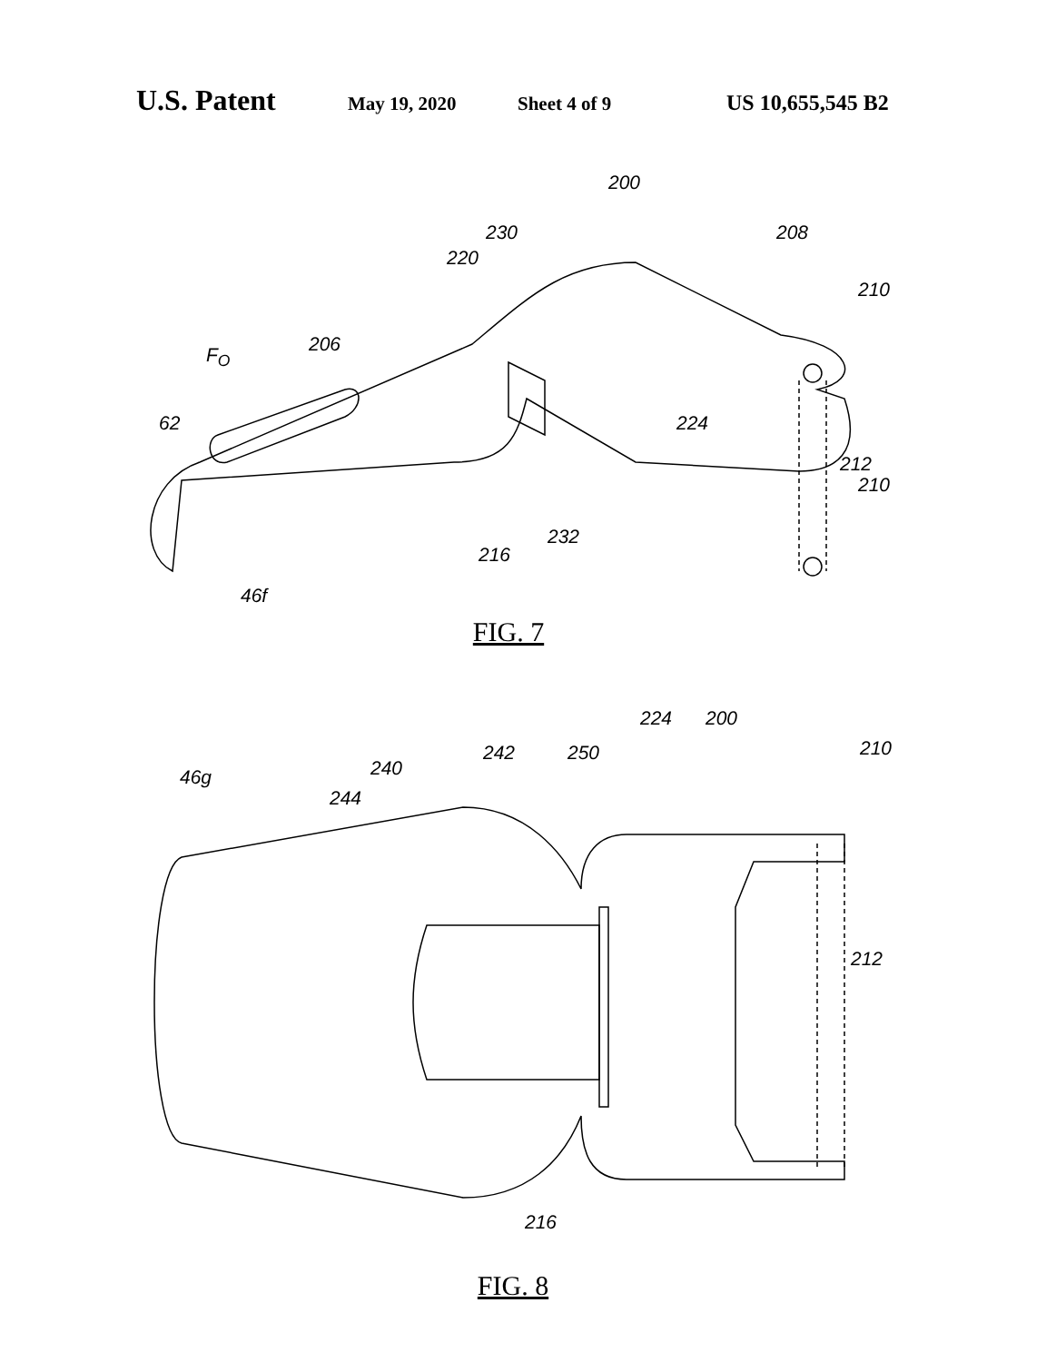U.S. Patent
May 19, 2020 Sheet 4 of 9 US 10,655,545 B2
200
230 208
220
210
F<sub>O</sub> 206
62 224
212
210
232
216
46f
FIG. 7
224 200
210
242 250
240
46g
244
212
216
FIG. 8